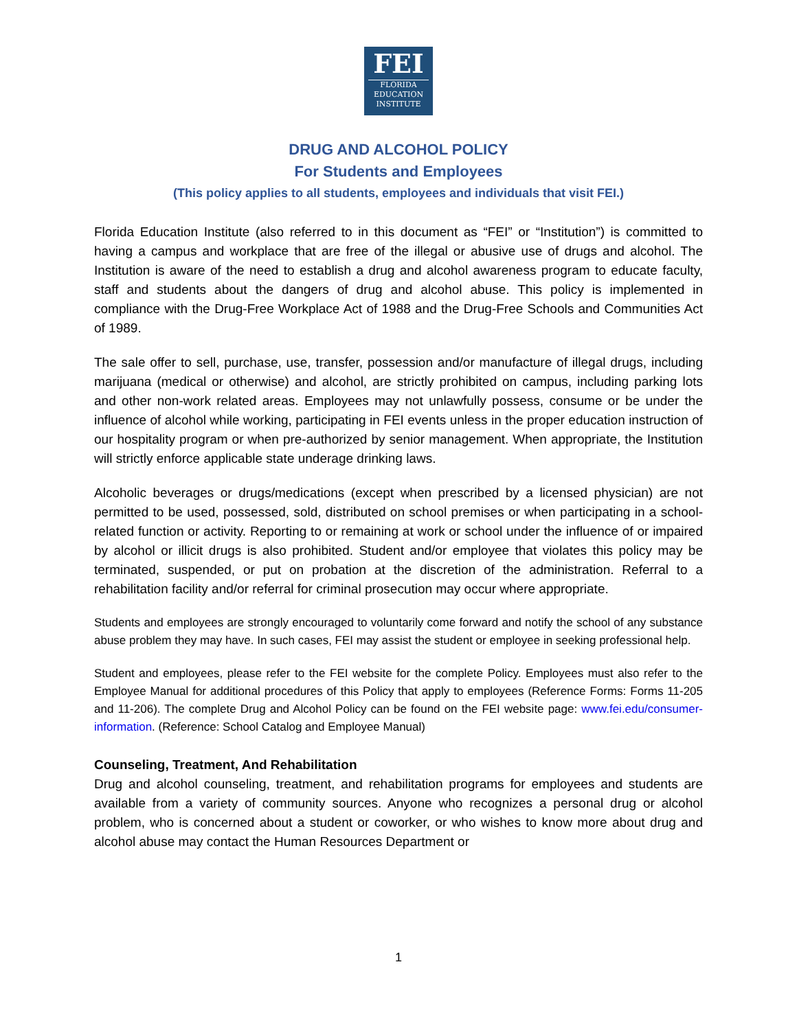FEI
FLORIDA
EDUCATION
INSTITUTE
DRUG AND ALCOHOL POLICY
For Students and Employees
(This policy applies to all students, employees and individuals that visit FEI.)
Florida Education Institute (also referred to in this document as “FEI” or “Institution”) is committed to having a campus and workplace that are free of the illegal or abusive use of drugs and alcohol. The Institution is aware of the need to establish a drug and alcohol awareness program to educate faculty, staff and students about the dangers of drug and alcohol abuse. This policy is implemented in compliance with the Drug-Free Workplace Act of 1988 and the Drug-Free Schools and Communities Act of 1989.
The sale offer to sell, purchase, use, transfer, possession and/or manufacture of illegal drugs, including marijuana (medical or otherwise) and alcohol, are strictly prohibited on campus, including parking lots and other non-work related areas. Employees may not unlawfully possess, consume or be under the influence of alcohol while working, participating in FEI events unless in the proper education instruction of our hospitality program or when pre-authorized by senior management. When appropriate, the Institution will strictly enforce applicable state underage drinking laws.
Alcoholic beverages or drugs/medications (except when prescribed by a licensed physician) are not permitted to be used, possessed, sold, distributed on school premises or when participating in a school-related function or activity. Reporting to or remaining at work or school under the influence of or impaired by alcohol or illicit drugs is also prohibited. Student and/or employee that violates this policy may be terminated, suspended, or put on probation at the discretion of the administration. Referral to a rehabilitation facility and/or referral for criminal prosecution may occur where appropriate.
Students and employees are strongly encouraged to voluntarily come forward and notify the school of any substance abuse problem they may have. In such cases, FEI may assist the student or employee in seeking professional help.
Student and employees, please refer to the FEI website for the complete Policy. Employees must also refer to the Employee Manual for additional procedures of this Policy that apply to employees (Reference Forms: Forms 11-205 and 11-206). The complete Drug and Alcohol Policy can be found on the FEI website page: www.fei.edu/consumer-information. (Reference: School Catalog and Employee Manual)
Counseling, Treatment, And Rehabilitation
Drug and alcohol counseling, treatment, and rehabilitation programs for employees and students are available from a variety of community sources. Anyone who recognizes a personal drug or alcohol problem, who is concerned about a student or coworker, or who wishes to know more about drug and alcohol abuse may contact the Human Resources Department or
1